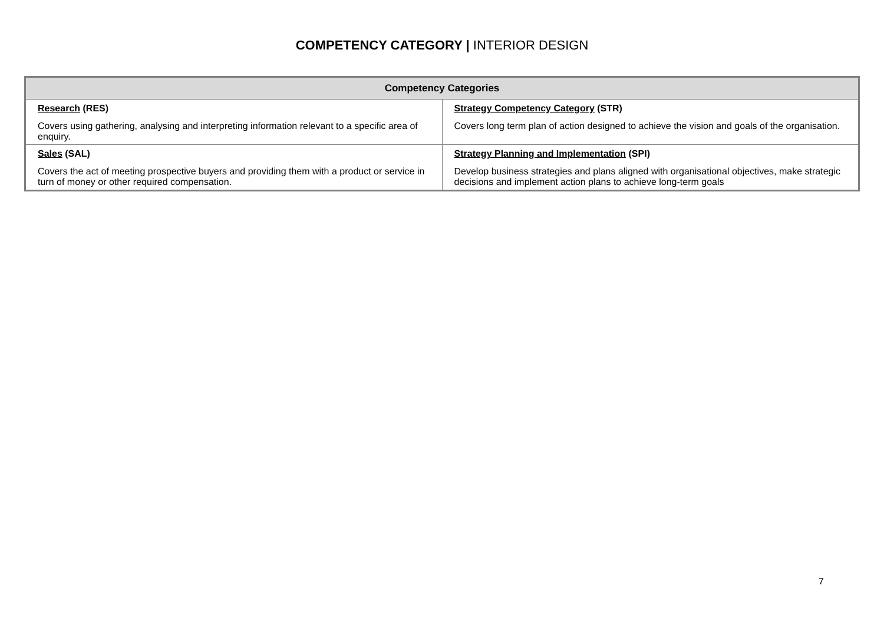COMPETENCY CATEGORY | INTERIOR DESIGN
| Competency Categories | |
| --- | --- |
| Research (RES) Covers using gathering, analysing and interpreting information relevant to a specific area of enquiry. | Strategy Competency Category (STR) Covers long term plan of action designed to achieve the vision and goals of the organisation. |
| Sales (SAL) Covers the act of meeting prospective buyers and providing them with a product or service in turn of money or other required compensation. | Strategy Planning and Implementation (SPI) Develop business strategies and plans aligned with organisational objectives, make strategic decisions and implement action plans to achieve long-term goals |
7